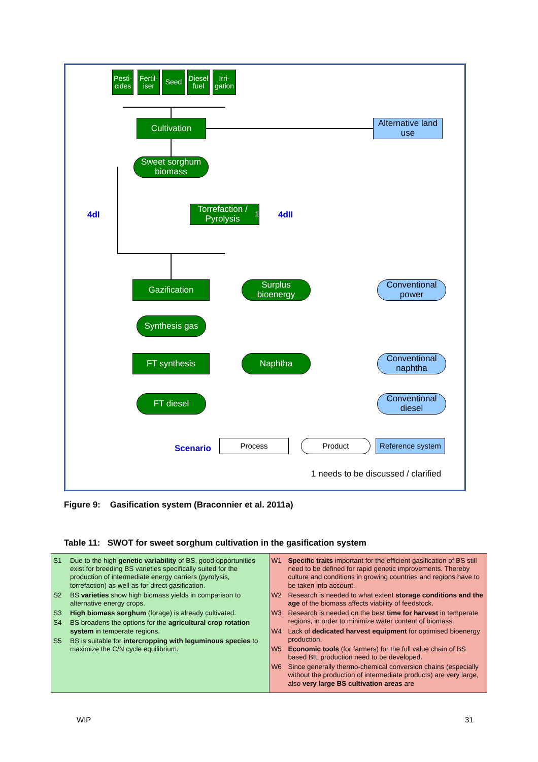Pesti-
cides
Fertil-
iser
Seed
Diesel
fuel
Irri-
gation
Cultivation
Alternative land use
Sweet sorghum biomass
Torrefaction / Pyrolysis <sup>1</sup>
4dI 4dII
Gazification
Surplus bioenergy
Conventional power
Synthesis gas
FT synthesis Naphtha
Conventional naphtha
FT diesel
Conventional diesel
Scenario
Process Product
Reference system
1 needs to be discussed / clarified
Figure 9: Gasification system (Braconnier et al. 2011a)
Table 11: SWOT for sweet sorghum cultivation in the gasification system
| S1 Due to the high genetic variability of BS, good opportunities exist for breeding BS varieties specifically suited for the production of intermediate energy carriers (pyrolysis, torrefaction) as well as for direct gasification. S2 BS varieties show high biomass yields in comparison to alternative energy crops. S3 High biomass sorghum (forage) is already cultivated. S4 BS broadens the options for the agricultural crop rotation system in temperate regions. S5 BS is suitable for intercropping with leguminous species to maximize the C/N cycle equilibrium. | W1 Specific traits important for the efficient gasification of BS still need to be defined for rapid genetic improvements. Thereby culture and conditions in growing countries and regions have to be taken into account. W2 Research is needed to what extent storage conditions and the age of the biomass affects viability of feedstock. W3 Research is needed on the best time for harvest in temperate regions, in order to minimize water content of biomass. W4 Lack of dedicated harvest equipment for optimised bioenergy production. W5 Economic tools (for farmers) for the full value chain of BS based BtL production need to be developed. W6 Since generally thermo-chemical conversion chains (especially without the production of intermediate products) are very large, also very large BS cultivation areas are |
WIP 31